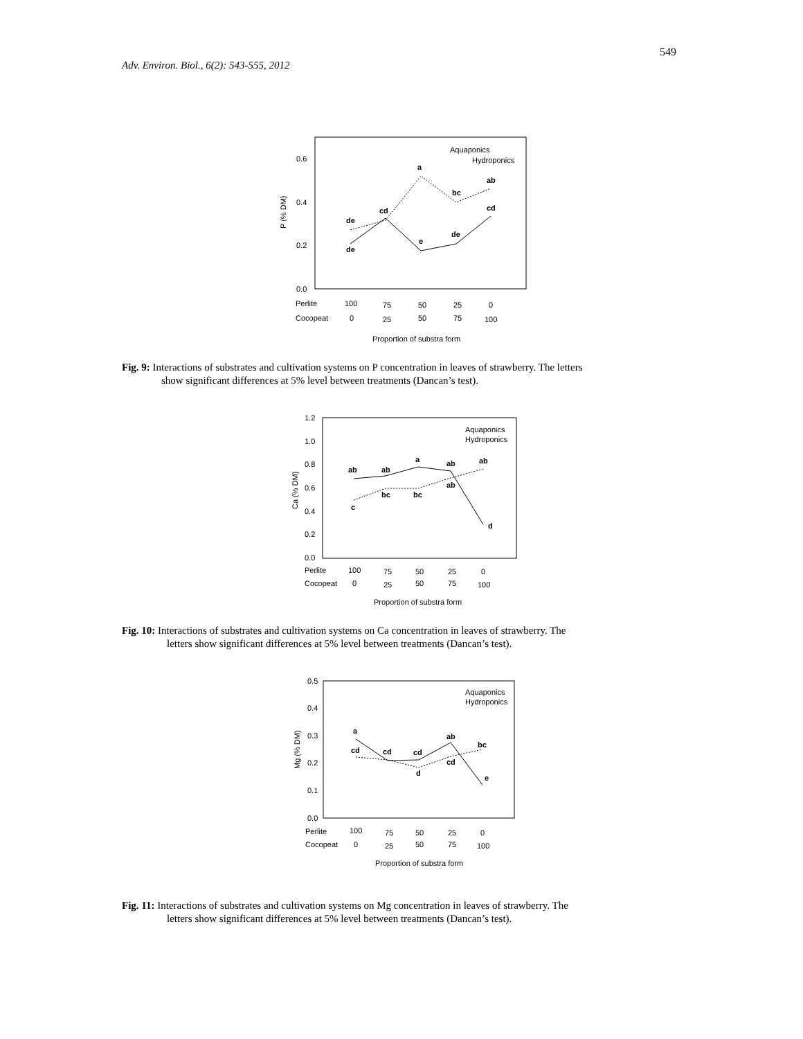549
Adv. Environ. Biol., 6(2): 543-555, 2012
0.0
0.2
0.4
0.6
P (% DM)
Aquaponics
Hydroponics
de
cd
a
bc
ab
de
e
de
cd
Perlite
100
75
50
25
0
Cocopeat
0
25
50
75
100
Proportion of substra form
Fig. 9: Interactions of substrates and cultivation systems on P concentration in leaves of strawberry. The letters
show significant differences at 5% level between treatments (Dancan’s test).
0.0
0.2
0.4
0.6
0.8
1.0
1.2
Ca (% DM)
Aquaponics
Hydroponics
ab
ab
a
ab
ab
c
bc
bc
ab
d
Perlite
100
75
50
25
0
Cocopeat
0
25
50
75
100
Proportion of substra form
Fig. 10: Interactions of substrates and cultivation systems on Ca concentration in leaves of strawberry. The
letters show significant differences at 5% level between treatments (Dancan’s test).
0.0
0.1
0.2
0.3
0.4
0.5
Mg (% DM)
Aquaponics
Hydroponics
a
cd
cd
cd
ab
bc
d
cd
e
Perlite
100
75
50
25
0
Cocopeat
0
25
50
75
100
Proportion of substra form
Fig. 11: Interactions of substrates and cultivation systems on Mg concentration in leaves of strawberry. The
letters show significant differences at 5% level between treatments (Dancan’s test).